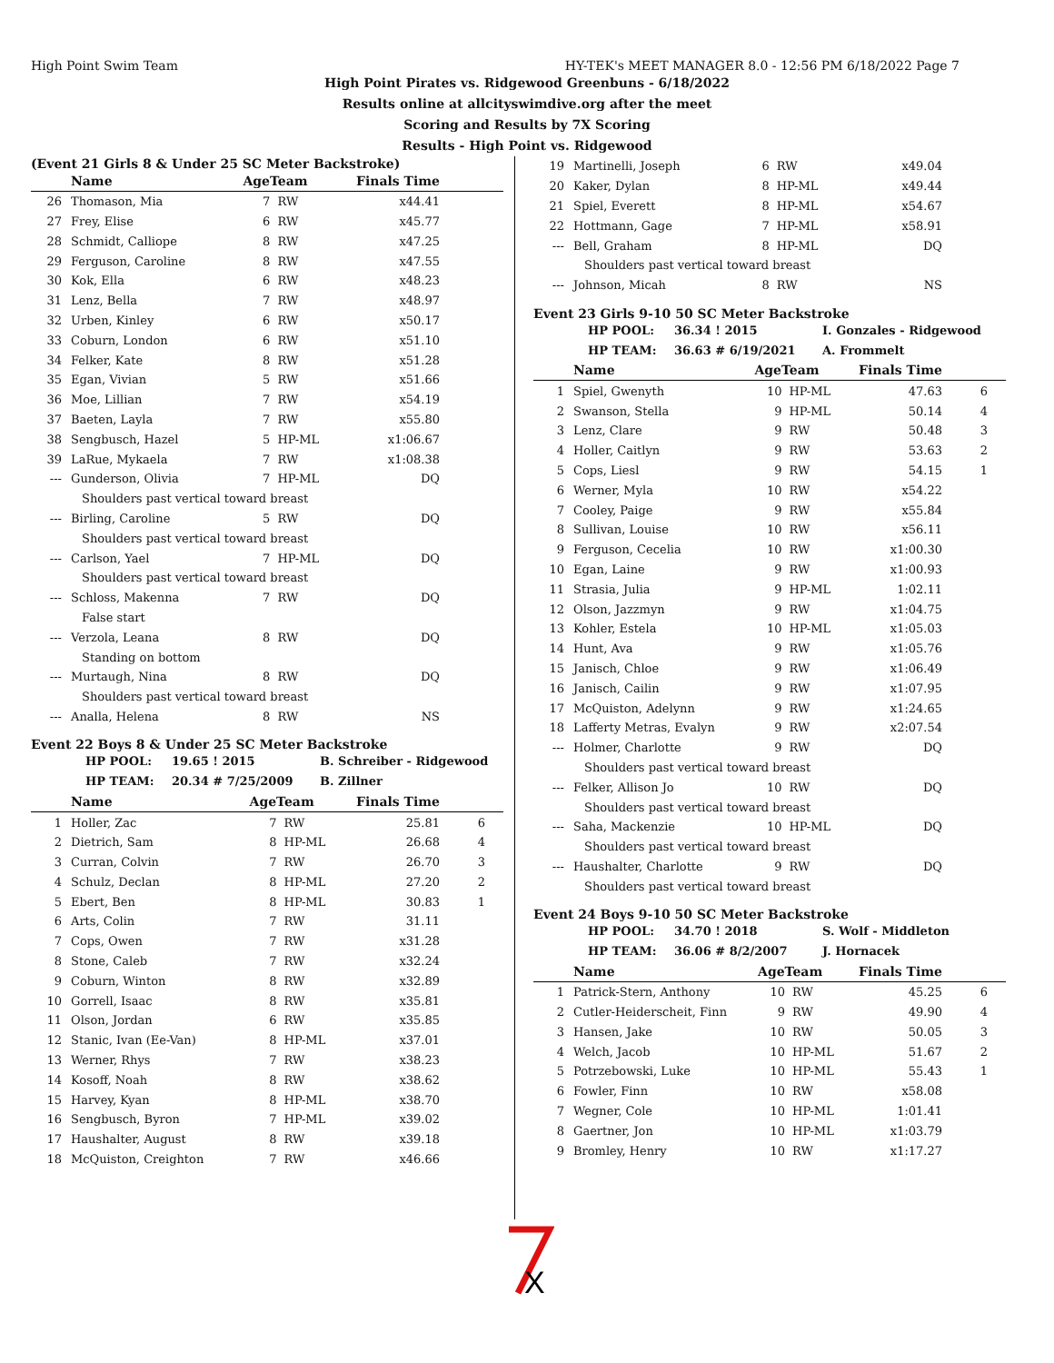High Point Swim Team HY-TEK's MEET MANAGER 8.0 - 12:56 PM 6/18/2022 Page 7
High Point Pirates vs. Ridgewood Greenbuns - 6/18/2022
Results online at allcityswimdive.org after the meet
Scoring and Results by 7X Scoring
Results - High Point vs. Ridgewood
(Event 21 Girls 8 & Under 25 SC Meter Backstroke)
| | Name | AgeTeam | | Finals Time | |
| --- | --- | --- | --- | --- | --- |
| 26 | Thomason, Mia | 7 | RW | x44.41 | |
| 27 | Frey, Elise | 6 | RW | x45.77 | |
| 28 | Schmidt, Calliope | 8 | RW | x47.25 | |
| 29 | Ferguson, Caroline | 8 | RW | x47.55 | |
| 30 | Kok, Ella | 6 | RW | x48.23 | |
| 31 | Lenz, Bella | 7 | RW | x48.97 | |
| 32 | Urben, Kinley | 6 | RW | x50.17 | |
| 33 | Coburn, London | 6 | RW | x51.10 | |
| 34 | Felker, Kate | 8 | RW | x51.28 | |
| 35 | Egan, Vivian | 5 | RW | x51.66 | |
| 36 | Moe, Lillian | 7 | RW | x54.19 | |
| 37 | Baeten, Layla | 7 | RW | x55.80 | |
| 38 | Sengbusch, Hazel | 5 | HP-ML | x1:06.67 | |
| 39 | LaRue, Mykaela | 7 | RW | x1:08.38 | |
| --- | Gunderson, Olivia | 7 | HP-ML | DQ | |
| Shoulders past vertical toward breast | | | | | |
| --- | Birling, Caroline | 5 | RW | DQ | |
| Shoulders past vertical toward breast | | | | | |
| --- | Carlson, Yael | 7 | HP-ML | DQ | |
| Shoulders past vertical toward breast | | | | | |
| --- | Schloss, Makenna | 7 | RW | DQ | |
| False start | | | | | |
| --- | Verzola, Leana | 8 | RW | DQ | |
| Standing on bottom | | | | | |
| --- | Murtaugh, Nina | 8 | RW | DQ | |
| Shoulders past vertical toward breast | | | | | |
| --- | Analla, Helena | 8 | RW | NS | |
Event 22 Boys 8 & Under 25 SC Meter Backstroke
HP POOL: 19.65 ! 2015 B. Schreiber - Ridgewood
HP TEAM: 20.34 # 7/25/2009 B. Zillner
| | Name | AgeTeam | | Finals Time | |
| --- | --- | --- | --- | --- | --- |
| 1 | Holler, Zac | 7 | RW | 25.81 | 6 |
| 2 | Dietrich, Sam | 8 | HP-ML | 26.68 | 4 |
| 3 | Curran, Colvin | 7 | RW | 26.70 | 3 |
| 4 | Schulz, Declan | 8 | HP-ML | 27.20 | 2 |
| 5 | Ebert, Ben | 8 | HP-ML | 30.83 | 1 |
| 6 | Arts, Colin | 7 | RW | 31.11 | |
| 7 | Cops, Owen | 7 | RW | x31.28 | |
| 8 | Stone, Caleb | 7 | RW | x32.24 | |
| 9 | Coburn, Winton | 8 | RW | x32.89 | |
| 10 | Gorrell, Isaac | 8 | RW | x35.81 | |
| 11 | Olson, Jordan | 6 | RW | x35.85 | |
| 12 | Stanic, Ivan (Ee-Van) | 8 | HP-ML | x37.01 | |
| 13 | Werner, Rhys | 7 | RW | x38.23 | |
| 14 | Kosoff, Noah | 8 | RW | x38.62 | |
| 15 | Harvey, Kyan | 8 | HP-ML | x38.70 | |
| 16 | Sengbusch, Byron | 7 | HP-ML | x39.02 | |
| 17 | Haushalter, August | 8 | RW | x39.18 | |
| 18 | McQuiston, Creighton | 7 | RW | x46.66 | |
| 19 | Martinelli, Joseph | 6 | RW | x49.04 | |
| 20 | Kaker, Dylan | 8 | HP-ML | x49.44 | |
| 21 | Spiel, Everett | 8 | HP-ML | x54.67 | |
| 22 | Hottmann, Gage | 7 | HP-ML | x58.91 | |
| --- | Bell, Graham | 8 | HP-ML | DQ | |
| Shoulders past vertical toward breast | | | | | |
| --- | Johnson, Micah | 8 | RW | NS | |
Event 23 Girls 9-10 50 SC Meter Backstroke
HP POOL: 36.34 ! 2015 I. Gonzales - Ridgewood
HP TEAM: 36.63 # 6/19/2021 A. Frommelt
| | Name | AgeTeam | | Finals Time | |
| --- | --- | --- | --- | --- | --- |
| 1 | Spiel, Gwenyth | 10 | HP-ML | 47.63 | 6 |
| 2 | Swanson, Stella | 9 | HP-ML | 50.14 | 4 |
| 3 | Lenz, Clare | 9 | RW | 50.48 | 3 |
| 4 | Holler, Caitlyn | 9 | RW | 53.63 | 2 |
| 5 | Cops, Liesl | 9 | RW | 54.15 | 1 |
| 6 | Werner, Myla | 10 | RW | x54.22 | |
| 7 | Cooley, Paige | 9 | RW | x55.84 | |
| 8 | Sullivan, Louise | 10 | RW | x56.11 | |
| 9 | Ferguson, Cecelia | 10 | RW | x1:00.30 | |
| 10 | Egan, Laine | 9 | RW | x1:00.93 | |
| 11 | Strasia, Julia | 9 | HP-ML | 1:02.11 | |
| 12 | Olson, Jazzmyn | 9 | RW | x1:04.75 | |
| 13 | Kohler, Estela | 10 | HP-ML | x1:05.03 | |
| 14 | Hunt, Ava | 9 | RW | x1:05.76 | |
| 15 | Janisch, Chloe | 9 | RW | x1:06.49 | |
| 16 | Janisch, Cailin | 9 | RW | x1:07.95 | |
| 17 | McQuiston, Adelynn | 9 | RW | x1:24.65 | |
| 18 | Lafferty Metras, Evalyn | 9 | RW | x2:07.54 | |
| --- | Holmer, Charlotte | 9 | RW | DQ | |
| Shoulders past vertical toward breast | | | | | |
| --- | Felker, Allison Jo | 10 | RW | DQ | |
| Shoulders past vertical toward breast | | | | | |
| --- | Saha, Mackenzie | 10 | HP-ML | DQ | |
| Shoulders past vertical toward breast | | | | | |
| --- | Haushalter, Charlotte | 9 | RW | DQ | |
| Shoulders past vertical toward breast | | | | | |
Event 24 Boys 9-10 50 SC Meter Backstroke
HP POOL: 34.70 ! 2018 S. Wolf - Middleton
HP TEAM: 36.06 # 8/2/2007 J. Hornacek
| | Name | AgeTeam | | Finals Time | |
| --- | --- | --- | --- | --- | --- |
| 1 | Patrick-Stern, Anthony | 10 | RW | 45.25 | 6 |
| 2 | Cutler-Heiderscheit, Finn | 9 | RW | 49.90 | 4 |
| 3 | Hansen, Jake | 10 | RW | 50.05 | 3 |
| 4 | Welch, Jacob | 10 | HP-ML | 51.67 | 2 |
| 5 | Potrzebowski, Luke | 10 | HP-ML | 55.43 | 1 |
| 6 | Fowler, Finn | 10 | RW | x58.08 | |
| 7 | Wegner, Cole | 10 | HP-ML | 1:01.41 | |
| 8 | Gaertner, Jon | 10 | HP-ML | x1:03.79 | |
| 9 | Bromley, Henry | 10 | RW | x1:17.27 | |
X